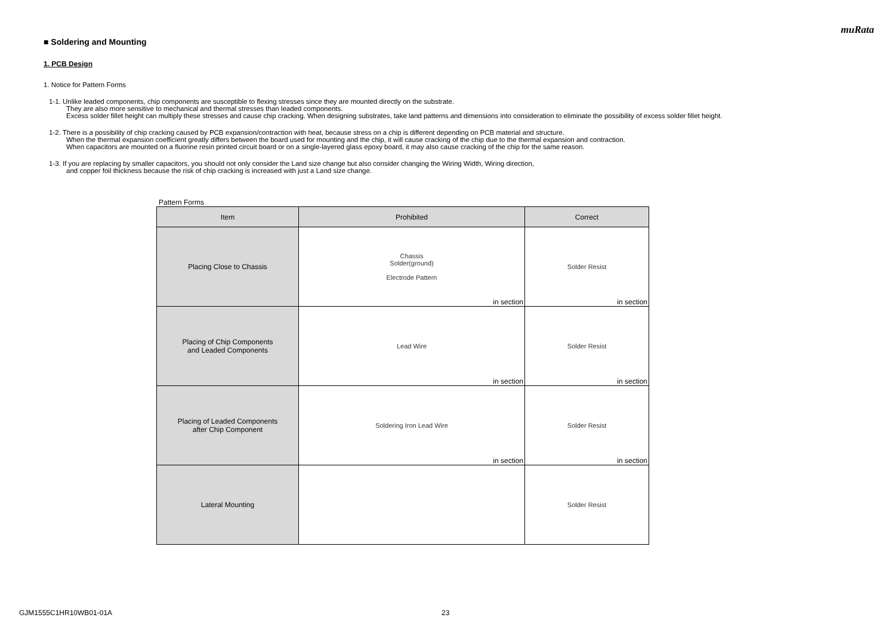muRata
■ Soldering and Mounting
1. PCB Design
1. Notice for Pattern Forms
1-1. Unlike leaded components, chip components are susceptible to flexing stresses since they are mounted directly on the substrate.
They are also more sensitive to mechanical and thermal stresses than leaded components.
Excess solder fillet height can multiply these stresses and cause chip cracking. When designing substrates, take land patterns and dimensions into consideration to eliminate the possibility of excess solder fillet height.
1-2. There is a possibility of chip cracking caused by PCB expansion/contraction with heat, because stress on a chip is different depending on PCB material and structure.
When the thermal expansion coefficient greatly differs between the board used for mounting and the chip, it will cause cracking of the chip due to the thermal expansion and contraction.
When capacitors are mounted on a fluorine resin printed circuit board or on a single-layered glass epoxy board, it may also cause cracking of the chip for the same reason.
1-3. If you are replacing by smaller capacitors, you should not only consider the Land size change but also consider changing the Wiring Width, Wiring direction,
and copper foil thickness because the risk of chip cracking is increased with just a Land size change.
Pattern Forms
| Item | Prohibited | Correct |
| --- | --- | --- |
| Placing Close to Chassis | Chassis Solder(ground) Electrode Pattern in section | Solder Resist in section |
| Placing of Chip Components and Leaded Components | Lead Wire in section | Solder Resist in section |
| Placing of Leaded Components after Chip Component | Soldering Iron Lead Wire in section | Solder Resist in section |
| Lateral Mounting | | Solder Resist |
GJM1555C1HR10WB01-01A 23